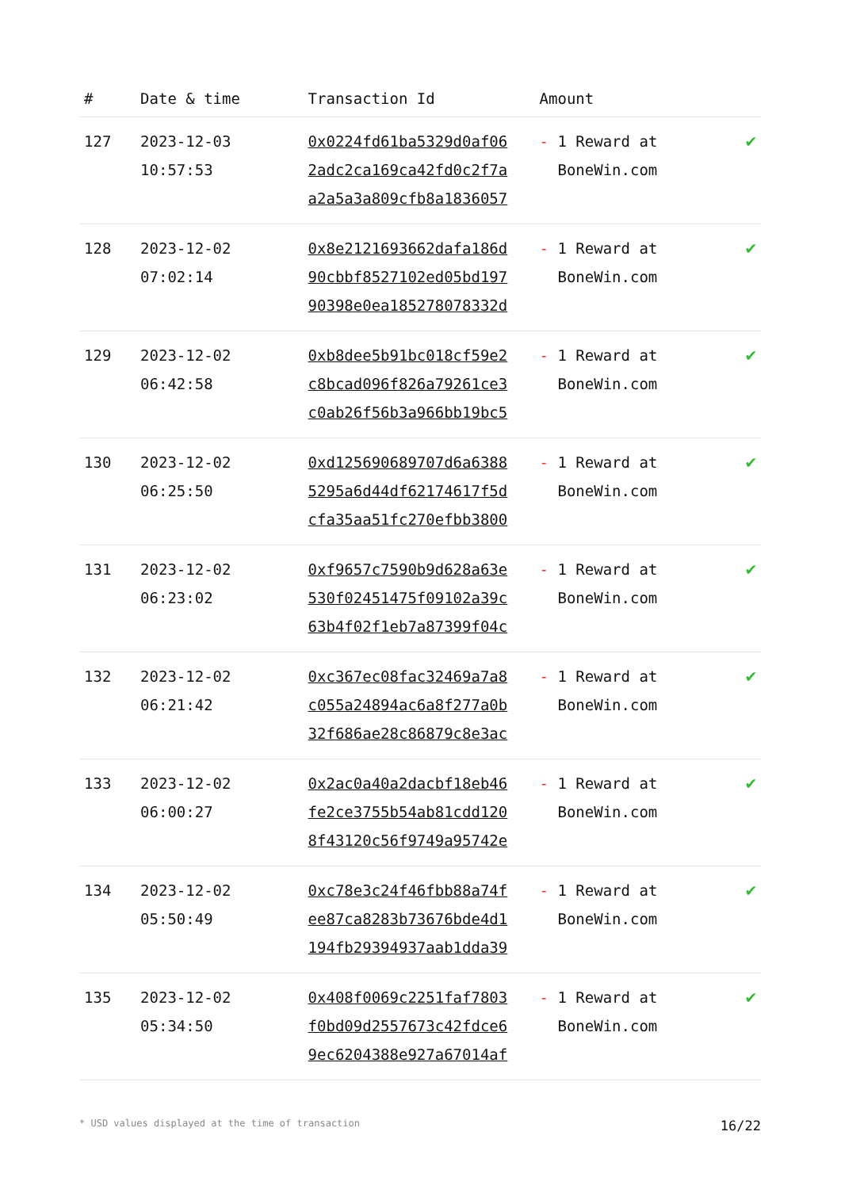| # | Date & time | Transaction Id | Amount | |
| --- | --- | --- | --- | --- |
| 127 | 2023-12-03 10:57:53 | 0x0224fd61ba5329d0af06 2adc2ca169ca42fd0c2f7a a2a5a3a809cfb8a1836057 | - 1 Reward at BoneWin.com | ✔ |
| 128 | 2023-12-02 07:02:14 | 0x8e2121693662dafa186d 90cbbf8527102ed05bd197 90398e0ea185278078332d | - 1 Reward at BoneWin.com | ✔ |
| 129 | 2023-12-02 06:42:58 | 0xb8dee5b91bc018cf59e2 c8bcad096f826a79261ce3 c0ab26f56b3a966bb19bc5 | - 1 Reward at BoneWin.com | ✔ |
| 130 | 2023-12-02 06:25:50 | 0xd125690689707d6a6388 5295a6d44df62174617f5d cfa35aa51fc270efbb3800 | - 1 Reward at BoneWin.com | ✔ |
| 131 | 2023-12-02 06:23:02 | 0xf9657c7590b9d628a63e 530f02451475f09102a39c 63b4f02f1eb7a87399f04c | - 1 Reward at BoneWin.com | ✔ |
| 132 | 2023-12-02 06:21:42 | 0xc367ec08fac32469a7a8 c055a24894ac6a8f277a0b 32f686ae28c86879c8e3ac | - 1 Reward at BoneWin.com | ✔ |
| 133 | 2023-12-02 06:00:27 | 0x2ac0a40a2dacbf18eb46 fe2ce3755b54ab81cdd120 8f43120c56f9749a95742e | - 1 Reward at BoneWin.com | ✔ |
| 134 | 2023-12-02 05:50:49 | 0xc78e3c24f46fbb88a74f ee87ca8283b73676bde4d1 194fb29394937aab1dda39 | - 1 Reward at BoneWin.com | ✔ |
| 135 | 2023-12-02 05:34:50 | 0x408f0069c2251faf7803 f0bd09d2557673c42fdce6 9ec6204388e927a67014af | - 1 Reward at BoneWin.com | ✔ |
* USD values displayed at the time of transaction 16/22